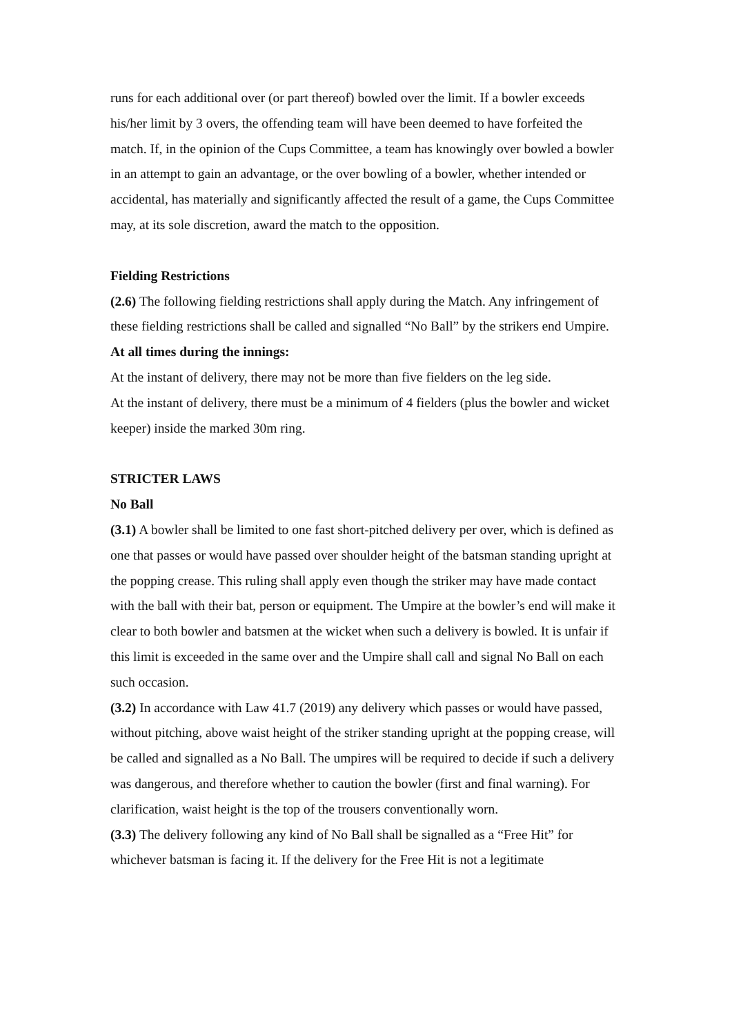runs for each additional over (or part thereof) bowled over the limit. If a bowler exceeds his/her limit by 3 overs, the offending team will have been deemed to have forfeited the match. If, in the opinion of the Cups Committee, a team has knowingly over bowled a bowler in an attempt to gain an advantage, or the over bowling of a bowler, whether intended or accidental, has materially and significantly affected the result of a game, the Cups Committee may, at its sole discretion, award the match to the opposition.
Fielding Restrictions
(2.6) The following fielding restrictions shall apply during the Match. Any infringement of these fielding restrictions shall be called and signalled “No Ball” by the strikers end Umpire.
At all times during the innings:
At the instant of delivery, there may not be more than five fielders on the leg side.
At the instant of delivery, there must be a minimum of 4 fielders (plus the bowler and wicket keeper) inside the marked 30m ring.
STRICTER LAWS
No Ball
(3.1) A bowler shall be limited to one fast short-pitched delivery per over, which is defined as one that passes or would have passed over shoulder height of the batsman standing upright at the popping crease. This ruling shall apply even though the striker may have made contact with the ball with their bat, person or equipment. The Umpire at the bowler’s end will make it clear to both bowler and batsmen at the wicket when such a delivery is bowled. It is unfair if this limit is exceeded in the same over and the Umpire shall call and signal No Ball on each such occasion.
(3.2) In accordance with Law 41.7 (2019) any delivery which passes or would have passed, without pitching, above waist height of the striker standing upright at the popping crease, will be called and signalled as a No Ball. The umpires will be required to decide if such a delivery was dangerous, and therefore whether to caution the bowler (first and final warning). For clarification, waist height is the top of the trousers conventionally worn.
(3.3) The delivery following any kind of No Ball shall be signalled as a “Free Hit” for whichever batsman is facing it. If the delivery for the Free Hit is not a legitimate